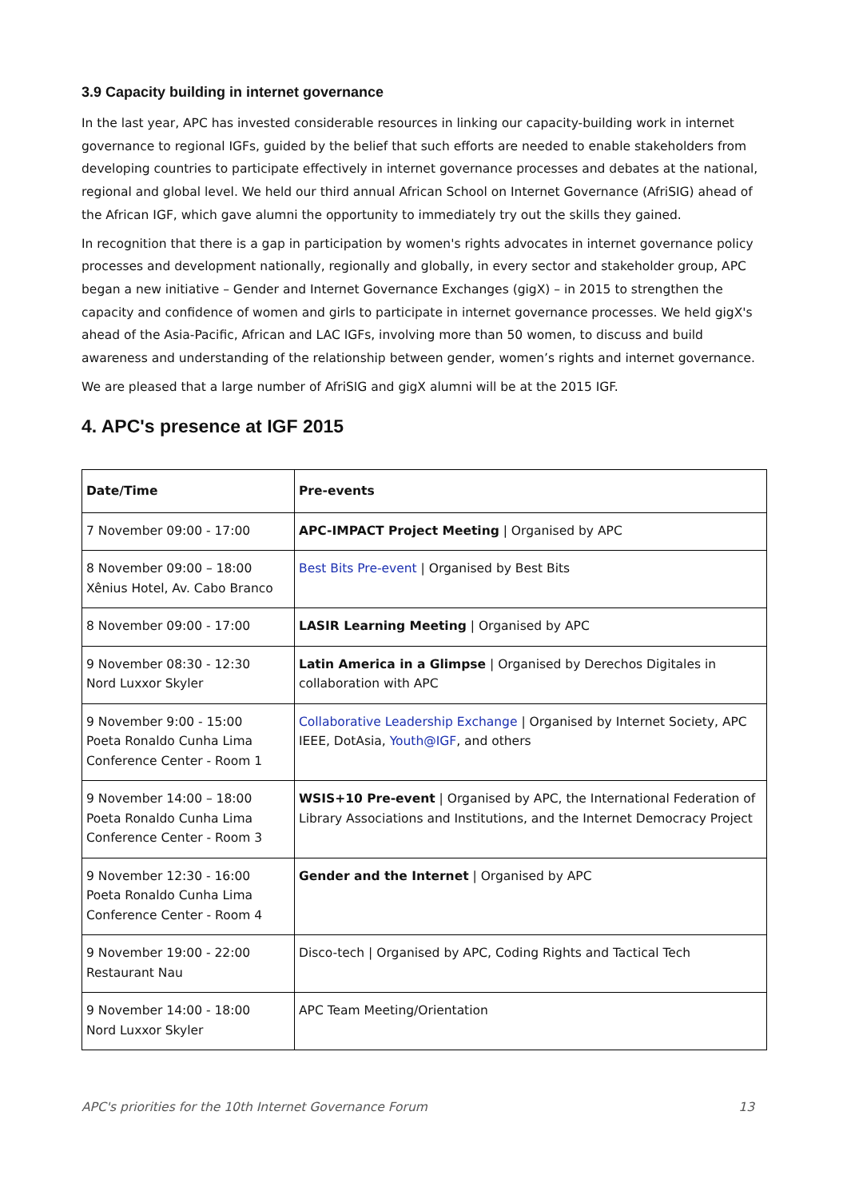3.9 Capacity building in internet governance
In the last year, APC has invested considerable resources in linking our capacity-building work in internet governance to regional IGFs, guided by the belief that such efforts are needed to enable stakeholders from developing countries to participate effectively in internet governance processes and debates at the national, regional and global level. We held our third annual African School on Internet Governance (AfriSIG) ahead of the African IGF, which gave alumni the opportunity to immediately try out the skills they gained.
In recognition that there is a gap in participation by women's rights advocates in internet governance policy processes and development nationally, regionally and globally, in every sector and stakeholder group, APC began a new initiative – Gender and Internet Governance Exchanges (gigX) – in 2015 to strengthen the capacity and confidence of women and girls to participate in internet governance processes. We held gigX's ahead of the Asia-Pacific, African and LAC IGFs, involving more than 50 women, to discuss and build awareness and understanding of the relationship between gender, women’s rights and internet governance.
We are pleased that a large number of AfriSIG and gigX alumni will be at the 2015 IGF.
4. APC's presence at IGF 2015
| Date/Time | Pre-events |
| --- | --- |
| 7 November 09:00 - 17:00 | APC-IMPACT Project Meeting / Organised by APC |
| 8 November 09:00 – 18:00 Xênius Hotel, Av. Cabo Branco | Best Bits Pre-event / Organised by Best Bits |
| 8 November 09:00 - 17:00 | LASIR Learning Meeting / Organised by APC |
| 9 November 08:30 - 12:30 Nord Luxxor Skyler | Latin America in a Glimpse / Organised by Derechos Digitales in collaboration with APC |
| 9 November 9:00 - 15:00 Poeta Ronaldo Cunha Lima Conference Center - Room 1 | Collaborative Leadership Exchange / Organised by Internet Society, APC IEEE, DotAsia, Youth@IGF , and others |
| 9 November 14:00 – 18:00 Poeta Ronaldo Cunha Lima Conference Center - Room 3 | WSIS+10 Pre-event / Organised by APC, the International Federation of Library Associations and Institutions, and the Internet Democracy Project |
| 9 November 12:30 - 16:00 Poeta Ronaldo Cunha Lima Conference Center - Room 4 | Gender and the Internet / Organised by APC |
| 9 November 19:00 - 22:00 Restaurant Nau | Disco-tech / Organised by APC, Coding Rights and Tactical Tech |
| 9 November 14:00 - 18:00 Nord Luxxor Skyler | APC Team Meeting/Orientation |
APC's priorities for the 10th Internet Governance Forum 13